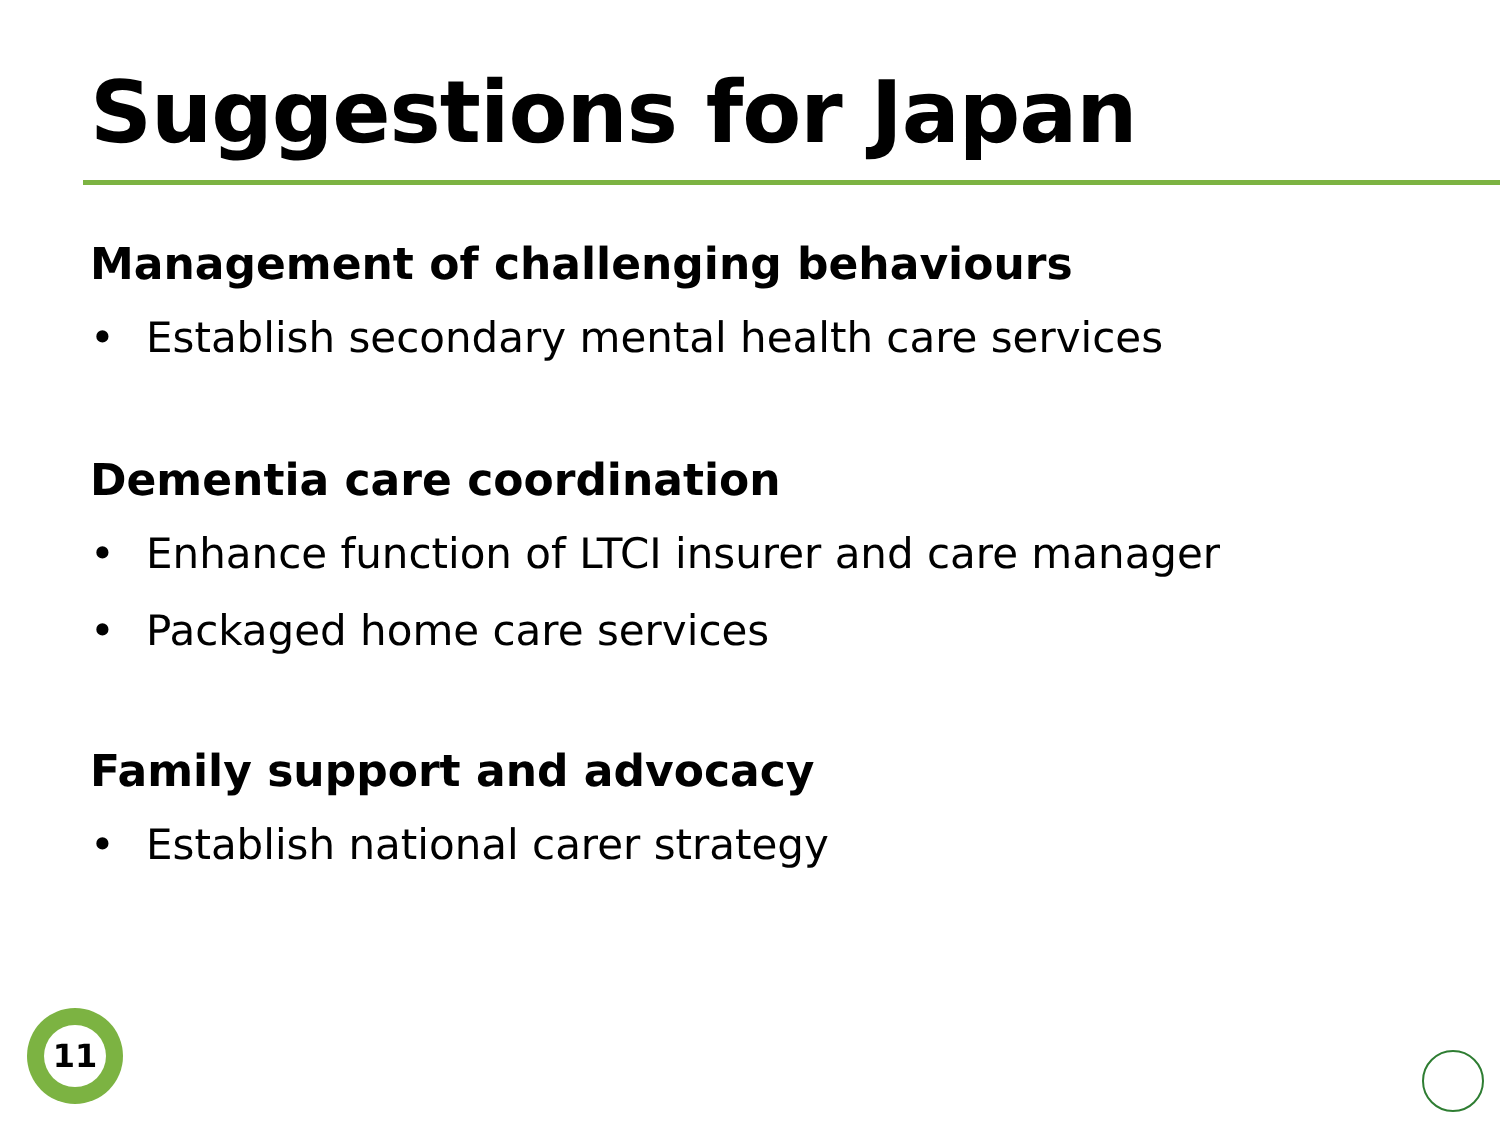Suggestions for Japan
Management of challenging behaviours
• Establish secondary mental health care services
Dementia care coordination
• Enhance function of LTCI insurer and care manager
• Packaged home care services
Family support and advocacy
• Establish national carer strategy
11